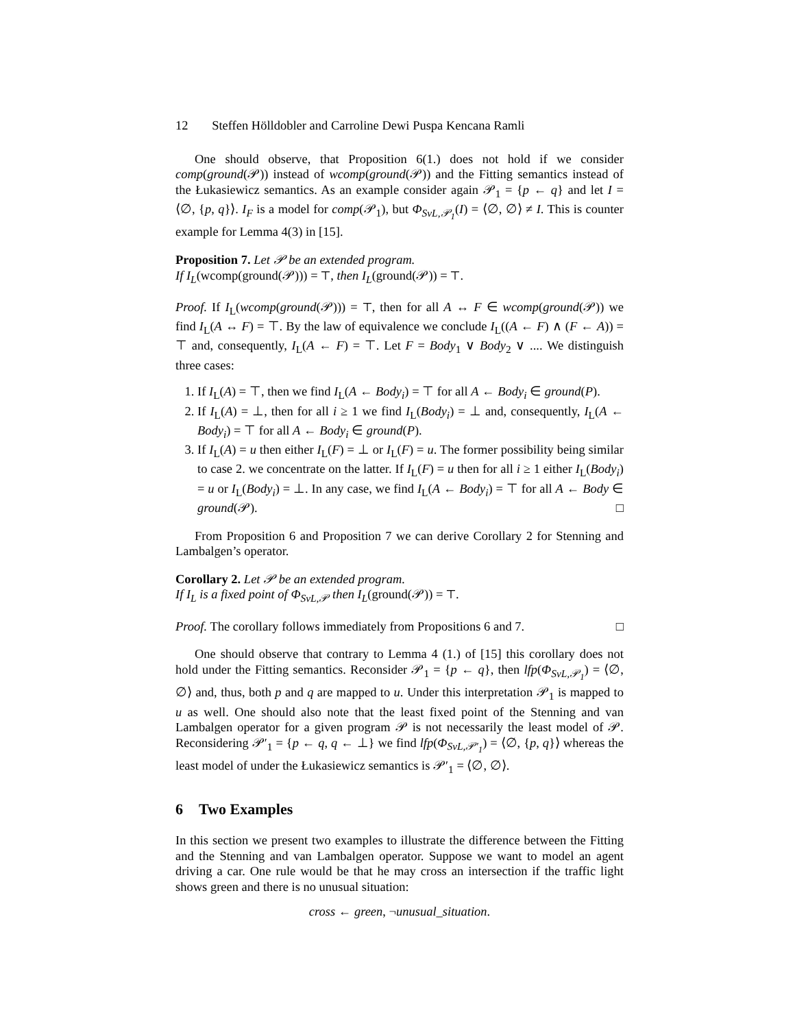12 Steffen Hölldobler and Carroline Dewi Puspa Kencana Ramli
One should observe, that Proposition 6(1.) does not hold if we consider comp(ground(𝒫)) instead of wcomp(ground(𝒫)) and the Fitting semantics instead of the Łukasiewicz semantics. As an example consider again 𝒫<sub>1</sub> = {p ← q} and let I = ⟨∅, {p, q}⟩. I<sub>F</sub> is a model for comp(𝒫<sub>1</sub>), but Φ<sub>SvL,𝒫<sub>1</sub></sub>(I) = ⟨∅, ∅⟩ ≠ I. This is counter example for Lemma 4(3) in [15].
Proposition 7. Let 𝒫 be an extended program.
If I<sub>L</sub>(wcomp(ground(𝒫))) = ⊤, then I<sub>L</sub>(ground(𝒫)) = ⊤.
Proof. If I<sub>L</sub>(wcomp(ground(𝒫))) = ⊤, then for all A ↔ F ∈ wcomp(ground(𝒫)) we find I<sub>L</sub>(A ↔ F) = ⊤. By the law of equivalence we conclude I<sub>L</sub>((A ← F) ∧ (F ← A)) = ⊤ and, consequently, I<sub>L</sub>(A ← F) = ⊤. Let F = Body<sub>1</sub> ∨ Body<sub>2</sub> ∨ .... We distinguish three cases:
1. If I<sub>L</sub>(A) = ⊤, then we find I<sub>L</sub>(A ← Body<sub>i</sub>) = ⊤ for all A ← Body<sub>i</sub> ∈ ground(P).
2. If I<sub>L</sub>(A) = ⊥, then for all i ≥ 1 we find I<sub>L</sub>(Body<sub>i</sub>) = ⊥ and, consequently, I<sub>L</sub>(A ← Body<sub>i</sub>) = ⊤ for all A ← Body<sub>i</sub> ∈ ground(P).
3. If I<sub>L</sub>(A) = u then either I<sub>L</sub>(F) = ⊥ or I<sub>L</sub>(F) = u. The former possibility being similar to case 2. we concentrate on the latter. If I<sub>L</sub>(F) = u then for all i ≥ 1 either I<sub>L</sub>(Body<sub>i</sub>) = u or I<sub>L</sub>(Body<sub>i</sub>) = ⊥. In any case, we find I<sub>L</sub>(A ← Body<sub>i</sub>) = ⊤ for all A ← Body ∈ ground(𝒫). □
From Proposition 6 and Proposition 7 we can derive Corollary 2 for Stenning and Lambalgen’s operator.
Corollary 2. Let 𝒫 be an extended program.
If I<sub>L</sub> is a fixed point of Φ<sub>SvL,𝒫</sub> then I<sub>L</sub>(ground(𝒫)) = ⊤.
Proof. The corollary follows immediately from Propositions 6 and 7. □
One should observe that contrary to Lemma 4 (1.) of [15] this corollary does not hold under the Fitting semantics. Reconsider 𝒫<sub>1</sub> = {p ← q}, then lfp(Φ<sub>SvL,𝒫<sub>1</sub></sub>) = ⟨∅, ∅⟩ and, thus, both p and q are mapped to u. Under this interpretation 𝒫<sub>1</sub> is mapped to u as well. One should also note that the least fixed point of the Stenning and van Lambalgen operator for a given program 𝒫 is not necessarily the least model of 𝒫. Reconsidering 𝒫′<sub>1</sub> = {p ← q, q ← ⊥} we find lfp(Φ<sub>SvL,𝒫′<sub>1</sub></sub>) = ⟨∅, {p, q}⟩ whereas the least model of under the Łukasiewicz semantics is 𝒫′<sub>1</sub> = ⟨∅, ∅⟩.
6 Two Examples
In this section we present two examples to illustrate the difference between the Fitting and the Stenning and van Lambalgen operator. Suppose we want to model an agent driving a car. One rule would be that he may cross an intersection if the traffic light shows green and there is no unusual situation:
cross ← green, ¬unusual_situation.